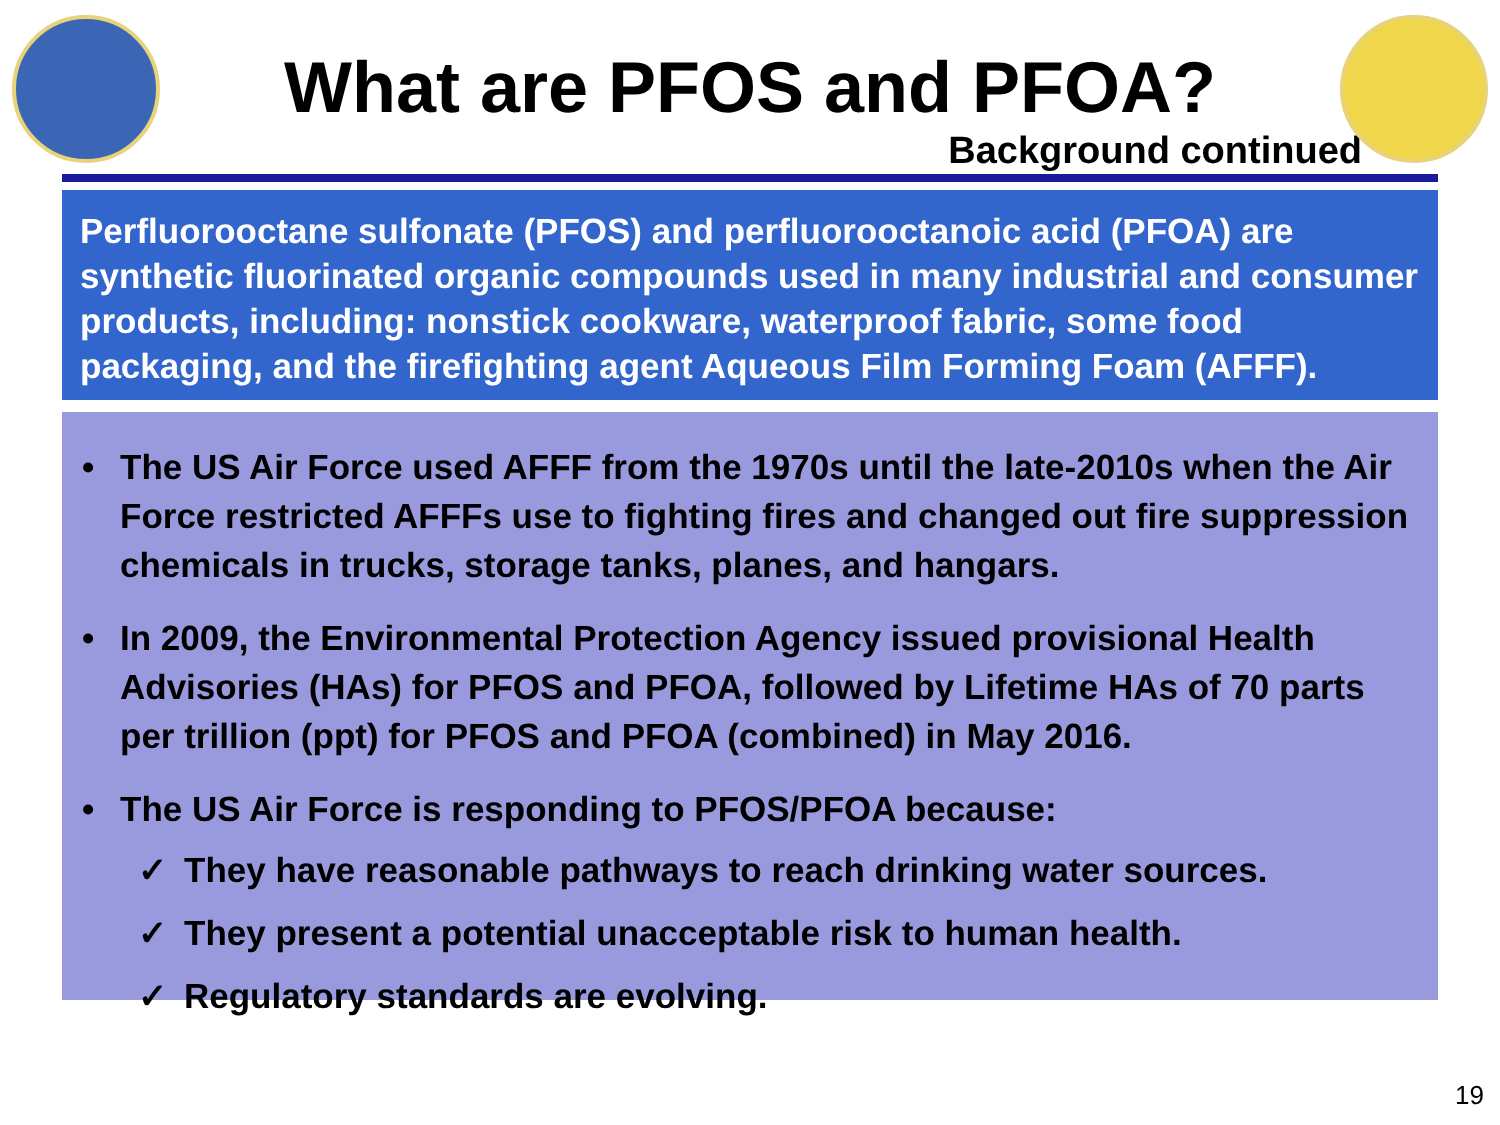What are PFOS and PFOA?
Background continued
Perfluorooctane sulfonate (PFOS) and perfluorooctanoic acid (PFOA) are synthetic fluorinated organic compounds used in many industrial and consumer products, including: nonstick cookware, waterproof fabric, some food packaging, and the firefighting agent Aqueous Film Forming Foam (AFFF).
• The US Air Force used AFFF from the 1970s until the late-2010s when the Air Force restricted AFFFs use to fighting fires and changed out fire suppression chemicals in trucks, storage tanks, planes, and hangars.
• In 2009, the Environmental Protection Agency issued provisional Health Advisories (HAs) for PFOS and PFOA, followed by Lifetime HAs of 70 parts per trillion (ppt) for PFOS and PFOA (combined) in May 2016.
• The US Air Force is responding to PFOS/PFOA because:
✓ They have reasonable pathways to reach drinking water sources.
✓ They present a potential unacceptable risk to human health.
✓ Regulatory standards are evolving.
19